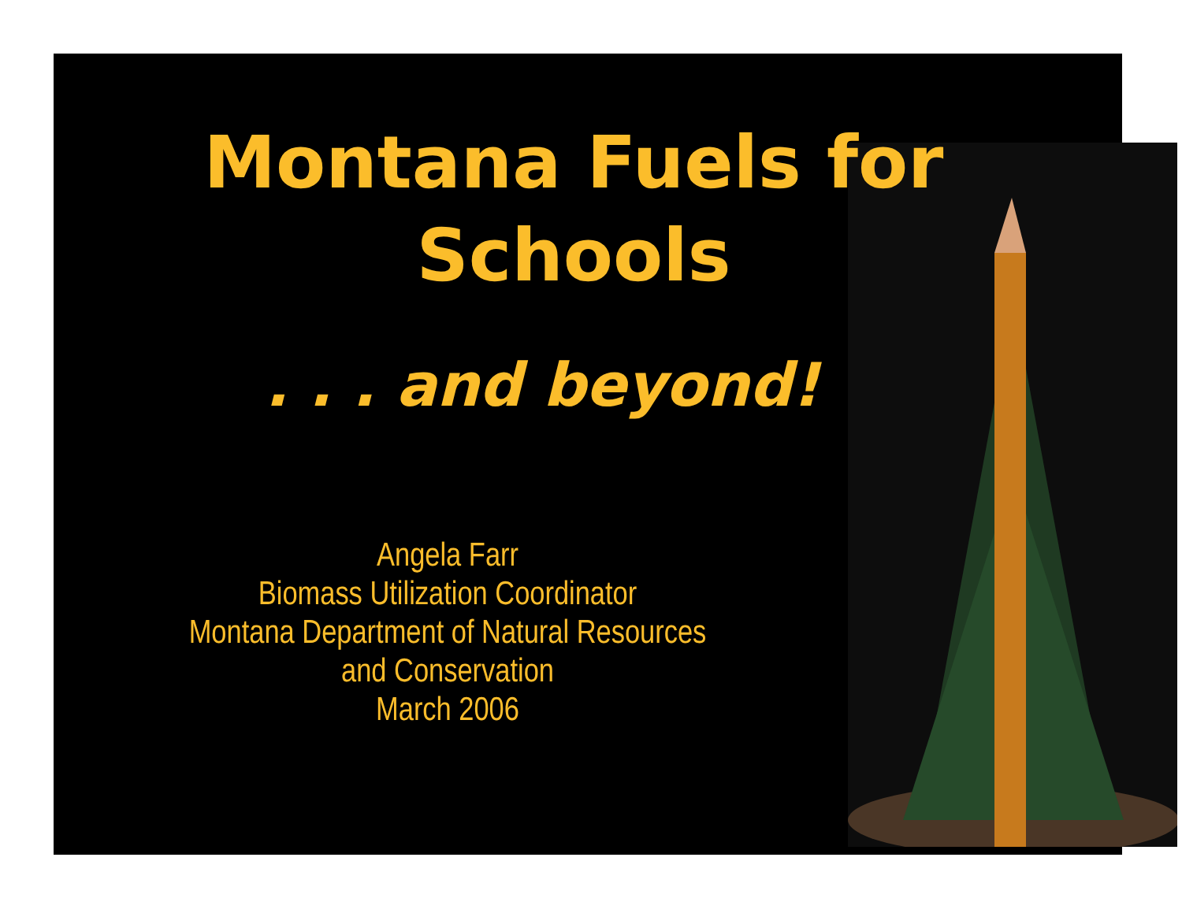Montana Fuels for
Schools
. . . and beyond!
Angela Farr
Biomass Utilization Coordinator
Montana Department of Natural Resources
and Conservation
March 2006